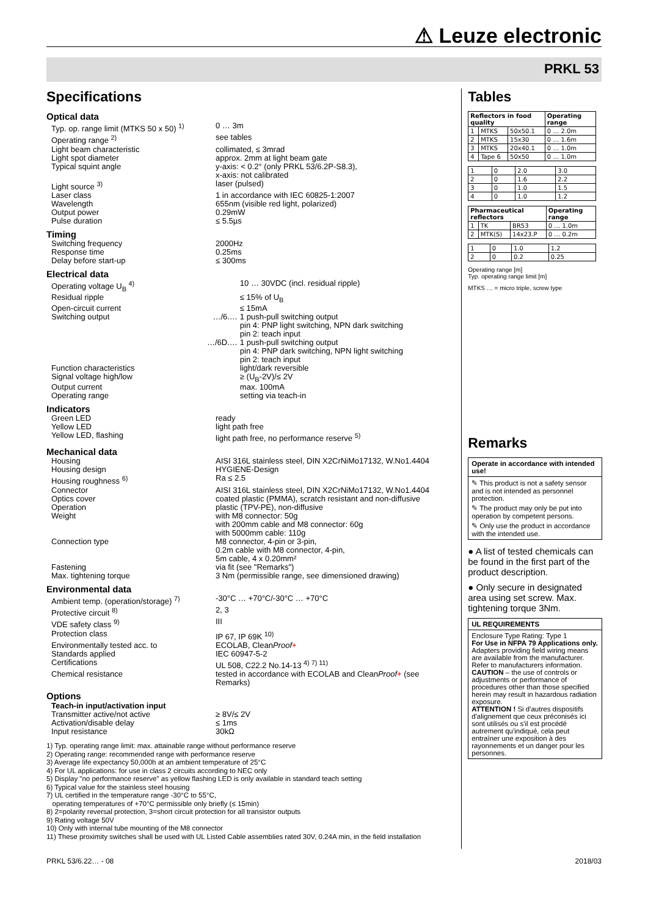⚠ Leuze electronic
PRKL 53
Specifications
Optical data
| Typ. op. range limit (MTKS 50 x 50) <sup>1)</sup> | | 0 … 3m |
| Operating range <sup>2)</sup> | | see tables |
| Light beam characteristic | | collimated, ≤ 3mrad |
| Light spot diameter | | approx. 2mm at light beam gate |
| Typical squint angle | | y-axis: < 0.2° (only PRKL 53/6.2P-S8.3), x-axis: not calibrated |
| Light source <sup>3)</sup> | | laser (pulsed) |
| Laser class | | 1 in accordance with IEC 60825-1:2007 |
| Wavelength | | 655nm (visible red light, polarized) |
| Output power | | 0.29mW |
| Pulse duration | | ≤ 5.5µs |
Timing
| Switching frequency | | 2000Hz |
| Response time | | 0.25ms |
| Delay before start-up | | ≤ 300ms |
Electrical data
| Operating voltage U<sub>B</sub> <sup>4)</sup> | | 10 … 30VDC (incl. residual ripple) |
| Residual ripple | | ≤ 15% of U<sub>B</sub> |
| Open-circuit current | | ≤ 15mA |
| Switching output | …/6.… | 1 push-pull switching output pin 4: PNP light switching, NPN dark switching pin 2: teach input |
| | …/6D.… | 1 push-pull switching output pin 4: PNP dark switching, NPN light switching pin 2: teach input |
| Function characteristics | | light/dark reversible |
| Signal voltage high/low | | ≥ (U<sub>B</sub>-2V)/≤ 2V |
| Output current | | max. 100mA |
| Operating range | | setting via teach-in |
Indicators
| Green LED | | ready |
| Yellow LED | | light path free |
| Yellow LED, flashing | | light path free, no performance reserve <sup>5)</sup> |
Mechanical data
| Housing | | AISI 316L stainless steel, DIN X2CrNiMo17132, W.No1.4404 |
| Housing design | | HYGIENE-Design |
| Housing roughness <sup>6)</sup> | | Ra ≤ 2.5 |
| Connector | | AISI 316L stainless steel, DIN X2CrNiMo17132, W.No1.4404 |
| Optics cover | | coated plastic (PMMA), scratch resistant and non-diffusive |
| Operation | | plastic (TPV-PE), non-diffusive |
| Weight | | with M8 connector: 50g with 200mm cable and M8 connector: 60g with 5000mm cable: 110g |
| Connection type | | M8 connector, 4-pin or 3-pin, 0.2m cable with M8 connector, 4-pin, 5m cable, 4 x 0.20mm² |
| Fastening | | via fit (see "Remarks") |
| Max. tightening torque | | 3 Nm (permissible range, see dimensioned drawing) |
Environmental data
| Ambient temp. (operation/storage) <sup>7)</sup> | | -30°C … +70°C/-30°C … +70°C |
| Protective circuit <sup>8)</sup> | | 2, 3 |
| VDE safety class <sup>9)</sup> | | III |
| Protection class | | IP 67, IP 69K <sup>10)</sup> |
| Environmentally tested acc. to | | ECOLAB, Clean Proof + |
| Standards applied | | IEC 60947-5-2 |
| Certifications | | UL 508, C22.2 No.14-13 <sup>4) 7) 11)</sup> |
| Chemical resistance | | tested in accordance with ECOLAB and Clean Proof + (see Remarks) |
Options
Teach-in input/activation input
| Transmitter active/not active | | ≥ 8V/≤ 2V |
| Activation/disable delay | | ≤ 1ms |
| Input resistance | | 30kΩ |
1) Typ. operating range limit: max. attainable range without performance reserve
2) Operating range: recommended range with performance reserve
3) Average life expectancy 50,000h at an ambient temperature of 25°C
4) For UL applications: for use in class 2 circuits according to NEC only
5) Display "no performance reserve" as yellow flashing LED is only available in standard teach setting
6) Typical value for the stainless steel housing
7) UL certified in the temperature range -30°C to 55°C,
operating temperatures of +70°C permissible only briefly (≤ 15min)
8) 2=polarity reversal protection, 3=short circuit protection for all transistor outputs
9) Rating voltage 50V
10) Only with internal tube mounting of the M8 connector
11) These proximity switches shall be used with UL Listed Cable assemblies rated 30V, 0.24A min, in the field installation
Tables
| Reflectors in food quality | | | Operating range |
| --- | --- | --- | --- |
| 1 | MTKS | 50x50.1 | 0 … 2.0m |
| 2 | MTKS | 15x30 | 0 … 1.6m |
| 3 | MTKS | 20x40.1 | 0 … 1.0m |
| 4 | Tape 6 | 50x50 | 0 … 1.0m |
| 1 | 0 | 2.0 | 3.0 |
| 2 | 0 | 1.6 | 2.2 |
| 3 | 0 | 1.0 | 1.5 |
| 4 | 0 | 1.0 | 1.2 |
| Pharmaceutical reflectors | | | Operating range |
| --- | --- | --- | --- |
| 1 | TK | BR53 | 0 … 1.0m |
| 2 | MTK(S) | 14x23.P | 0 … 0.2m |
| 1 | 0 | 1.0 | 1.2 |
| 2 | 0 | 0.2 | 0.25 |
Operating range [m]
Typ. operating range limit [m]
MTKS … = micro triple, screw type
Remarks
Operate in accordance with intended use!
✎ This product is not a safety sensor and is not intended as personnel protection.
✎ The product may only be put into operation by competent persons.
✎ Only use the product in accordance with the intended use.
● A list of tested chemicals can be found in the first part of the product description.
● Only secure in designated area using set screw. Max. tightening torque 3Nm.
UL REQUIREMENTS
Enclosure Type Rating: Type 1
For Use in NFPA 79 Applications only.
Adapters providing field wiring means are available from the manufacturer. Refer to manufacturers information.
CAUTION – the use of controls or adjustments or performance of procedures other than those specified herein may result in hazardous radiation exposure.
ATTENTION ! Si d'autres dispositifs d'alignement que ceux préconisés ici sont utilisés ou s'il est procédé autrement qu'indiqué, cela peut entraîner une exposition à des rayonnements et un danger pour les personnes.
PRKL 53/6.22… - 08 2018/03